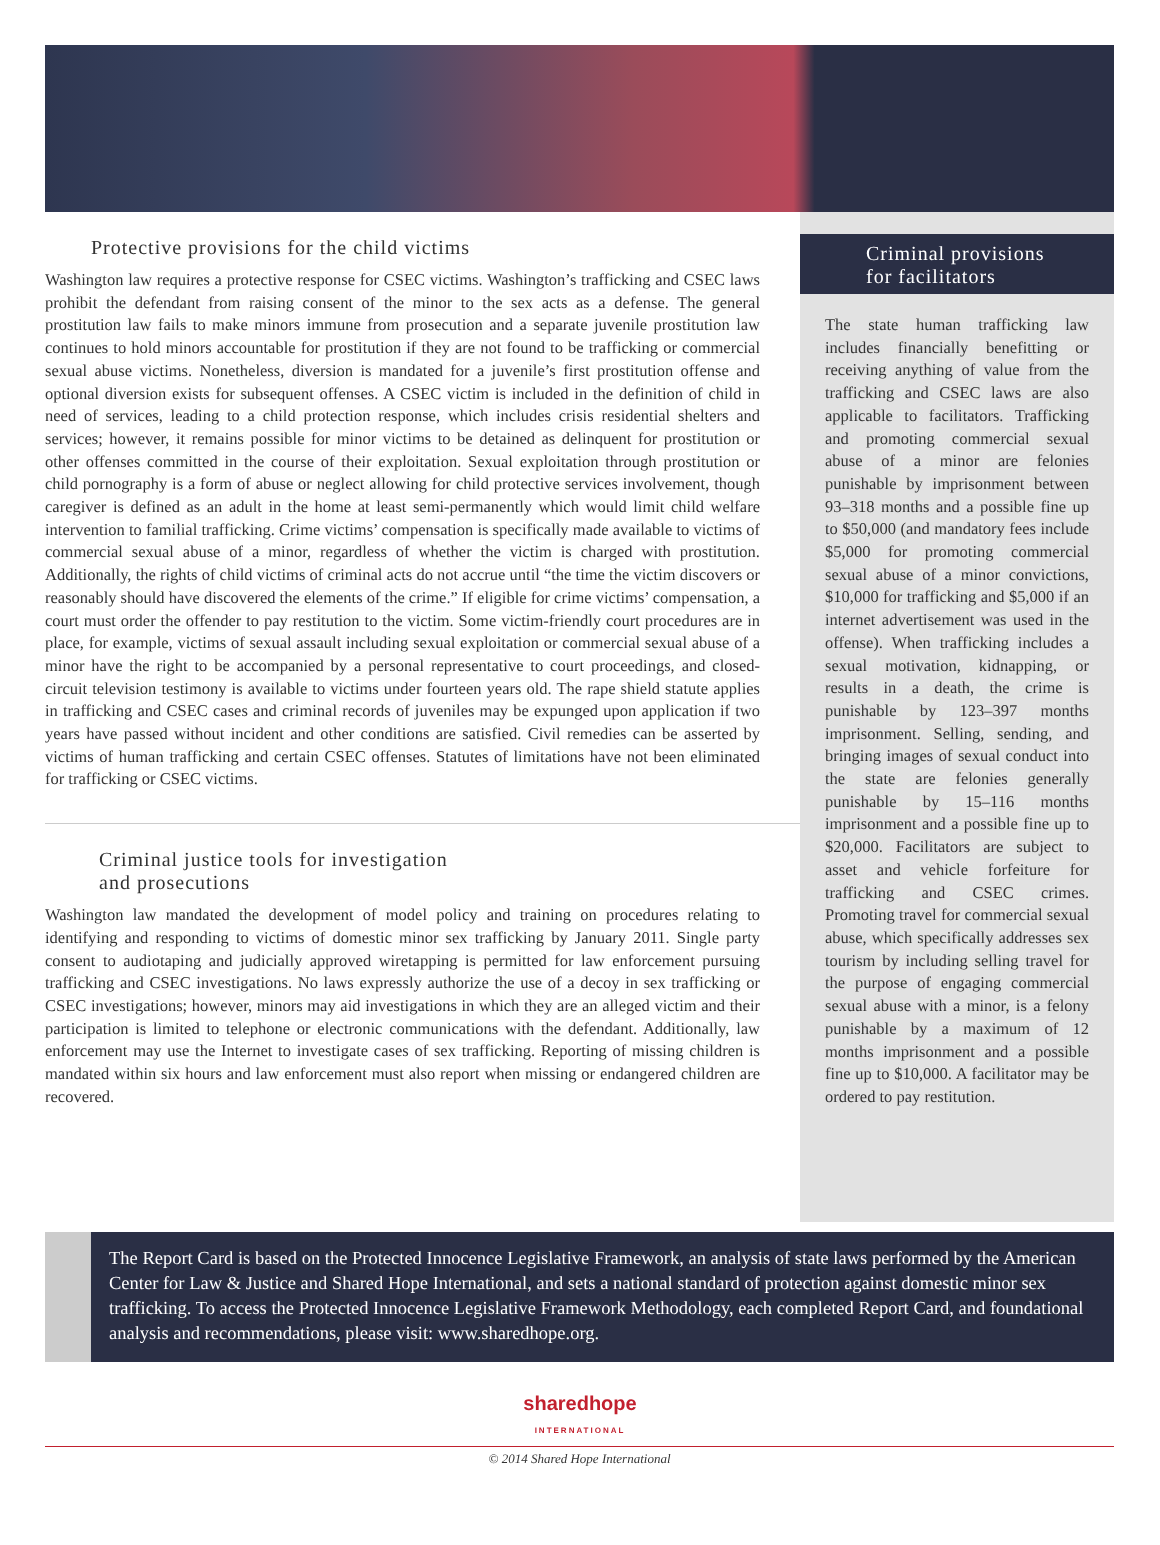Protective provisions for the child victims
Washington law requires a protective response for CSEC victims. Washington’s trafficking and CSEC laws prohibit the defendant from raising consent of the minor to the sex acts as a defense. The general prostitution law fails to make minors immune from prosecution and a separate juvenile prostitution law continues to hold minors accountable for prostitution if they are not found to be trafficking or commercial sexual abuse victims. Nonetheless, diversion is mandated for a juvenile’s first prostitution offense and optional diversion exists for subsequent offenses. A CSEC victim is included in the definition of child in need of services, leading to a child protection response, which includes crisis residential shelters and services; however, it remains possible for minor victims to be detained as delinquent for prostitution or other offenses committed in the course of their exploitation. Sexual exploitation through prostitution or child pornography is a form of abuse or neglect allowing for child protective services involvement, though caregiver is defined as an adult in the home at least semi-permanently which would limit child welfare intervention to familial trafficking. Crime victims’ compensation is specifically made available to victims of commercial sexual abuse of a minor, regardless of whether the victim is charged with prostitution. Additionally, the rights of child victims of criminal acts do not accrue until “the time the victim discovers or reasonably should have discovered the elements of the crime.” If eligible for crime victims’ compensation, a court must order the offender to pay restitution to the victim. Some victim-friendly court procedures are in place, for example, victims of sexual assault including sexual exploitation or commercial sexual abuse of a minor have the right to be accompanied by a personal representative to court proceedings, and closed-circuit television testimony is available to victims under fourteen years old. The rape shield statute applies in trafficking and CSEC cases and criminal records of juveniles may be expunged upon application if two years have passed without incident and other conditions are satisfied. Civil remedies can be asserted by victims of human trafficking and certain CSEC offenses. Statutes of limitations have not been eliminated for trafficking or CSEC victims.
Criminal justice tools for investigation
and prosecutions
Washington law mandated the development of model policy and training on procedures relating to identifying and responding to victims of domestic minor sex trafficking by January 2011. Single party consent to audiotaping and judicially approved wiretapping is permitted for law enforcement pursuing trafficking and CSEC investigations. No laws expressly authorize the use of a decoy in sex trafficking or CSEC investigations; however, minors may aid investigations in which they are an alleged victim and their participation is limited to telephone or electronic communications with the defendant. Additionally, law enforcement may use the Internet to investigate cases of sex trafficking. Reporting of missing children is mandated within six hours and law enforcement must also report when missing or endangered children are recovered.
Criminal provisions
for facilitators
The state human trafficking law includes financially benefitting or receiving anything of value from the trafficking and CSEC laws are also applicable to facilitators. Trafficking and promoting commercial sexual abuse of a minor are felonies punishable by imprisonment between 93–318 months and a possible fine up to $50,000 (and mandatory fees include $5,000 for promoting commercial sexual abuse of a minor convictions, $10,000 for trafficking and $5,000 if an internet advertisement was used in the offense). When trafficking includes a sexual motivation, kidnapping, or results in a death, the crime is punishable by 123–397 months imprisonment. Selling, sending, and bringing images of sexual conduct into the state are felonies generally punishable by 15–116 months imprisonment and a possible fine up to $20,000. Facilitators are subject to asset and vehicle forfeiture for trafficking and CSEC crimes. Promoting travel for commercial sexual abuse, which specifically addresses sex tourism by including selling travel for the purpose of engaging commercial sexual abuse with a minor, is a felony punishable by a maximum of 12 months imprisonment and a possible fine up to $10,000. A facilitator may be ordered to pay restitution.
The Report Card is based on the Protected Innocence Legislative Framework, an analysis of state laws performed by the American Center for Law & Justice and Shared Hope International, and sets a national standard of protection against domestic minor sex trafficking. To access the Protected Innocence Legislative Framework Methodology, each completed Report Card, and foundational analysis and recommendations, please visit: www.sharedhope.org.
sharedhope
INTERNATIONAL
© 2014 Shared Hope International